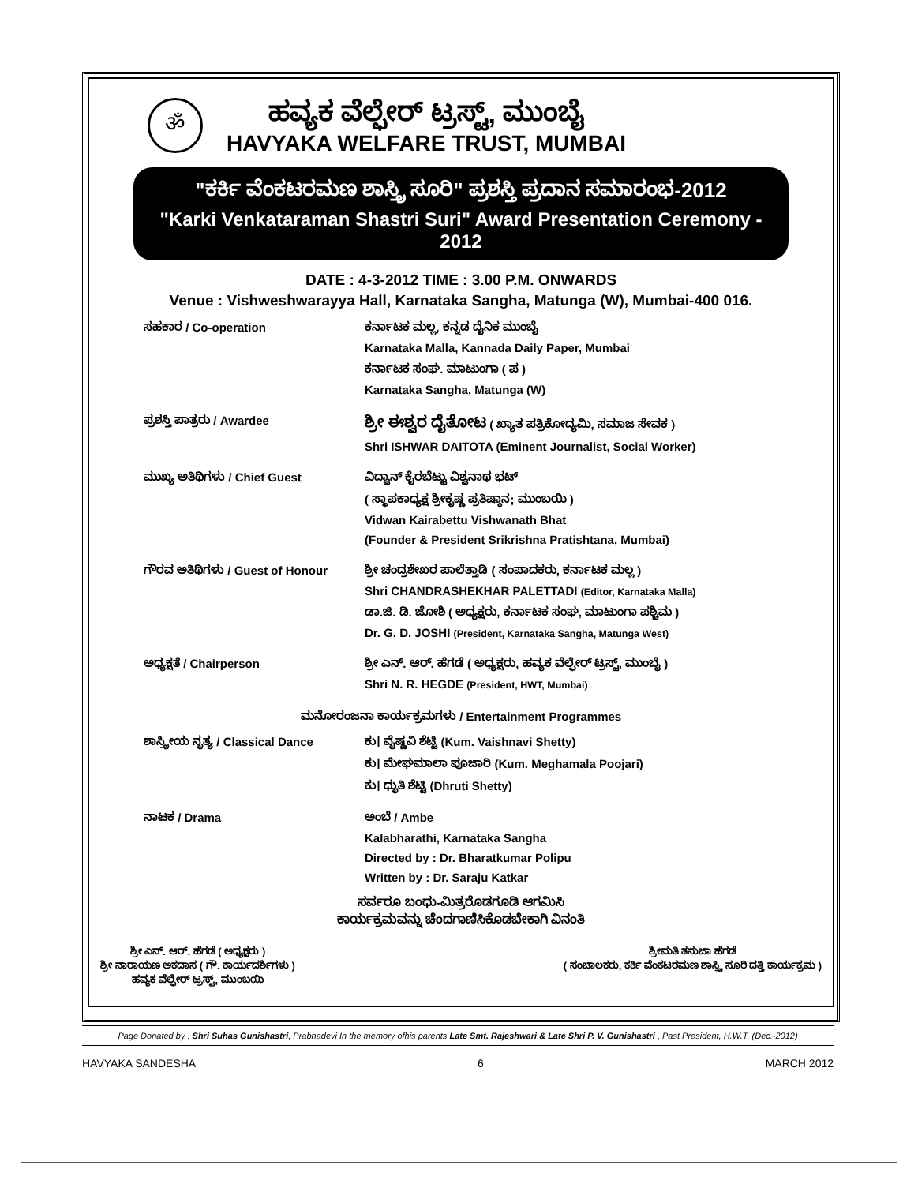ॐ
ಹವ್ಯಕ ವೆಲ್ಫೇರ್ ಟ್ರಸ್ಟ್, ಮುಂಬೈ
HAVYAKA WELFARE TRUST, MUMBAI
"ಕರ್ಕಿ ವೆಂಕಟರಮಣ ಶಾಸ್ತ್ರಿ ಸೂರಿ" ಪ್ರಶಸ್ತಿ ಪ್ರದಾನ ಸಮಾರಂಭ-2012
"Karki Venkataraman Shastri Suri" Award Presentation Ceremony - 2012
DATE : 4-3-2012 TIME : 3.00 P.M. ONWARDS
Venue : Vishweshwarayya Hall, Karnataka Sangha, Matunga (W), Mumbai-400 016.
ಸಹಕಾರ / Co-operation ಕರ್ನಾಟಕ ಮಲ್ಲ, ಕನ್ನಡ ದೈನಿಕ ಮುಂಬೈ
Karnataka Malla, Kannada Daily Paper, Mumbai
ಕರ್ನಾಟಕ ಸಂಘ. ಮಾಟುಂಗಾ ( ಪ )
Karnataka Sangha, Matunga (W)
ಪ್ರಶಸ್ತಿ ಪಾತ್ರರು / Awardee
ಶ್ರೀ ಈಶ್ವರ ದೈತೋಟ ( ಖ್ಯಾತ ಪತ್ರಿಕೋದ್ಯಮಿ, ಸಮಾಜ ಸೇವಕ )
Shri ISHWAR DAITOTA (Eminent Journalist, Social Worker)
ಮುಖ್ಯ ಅತಿಥಿಗಳು / Chief Guest ವಿದ್ವಾನ್ ಕೈರಬೆಟ್ಟು ವಿಶ್ವನಾಥ ಭಟ್
( ಸ್ಥಾಪಕಾಧ್ಯಕ್ಷ ಶ್ರೀಕೃಷ್ಣ ಪ್ರತಿಷ್ಠಾನ; ಮುಂಬಯಿ )
Vidwan Kairabettu Vishwanath Bhat
(Founder & President Srikrishna Pratishtana, Mumbai)
ಗೌರವ ಅತಿಥಿಗಳು / Guest of Honour ಶ್ರೀ ಚಂದ್ರಶೇಖರ ಪಾಲೆತ್ತಾಡಿ ( ಸಂಪಾದಕರು, ಕರ್ನಾಟಕ ಮಲ್ಲ )
Shri CHANDRASHEKHAR PALETTADI (Editor, Karnataka Malla)
ಡಾ.ಜಿ. ಡಿ. ಜೋಶಿ ( ಅಧ್ಯಕ್ಷರು, ಕರ್ನಾಟಕ ಸಂಘ, ಮಾಟುಂಗಾ ಪಶ್ಚಿಮ )
Dr. G. D. JOSHI (President, Karnataka Sangha, Matunga West)
ಅಧ್ಯಕ್ಷತೆ / Chairperson ಶ್ರೀ ಎನ್. ಆರ್. ಹೆಗಡೆ ( ಅಧ್ಯಕ್ಷರು, ಹವ್ಯಕ ವೆಲ್ಫೇರ್ ಟ್ರಸ್ಟ್, ಮುಂಬೈ )
Shri N. R. HEGDE (President, HWT, Mumbai)
ಮನೋರಂಜನಾ ಕಾರ್ಯಕ್ರಮಗಳು / Entertainment Programmes
ಶಾಸ್ತ್ರೀಯ ನೃತ್ಯ / Classical Dance
ಕು। ವೈಷ್ಣವಿ ಶೆಟ್ಟಿ (Kum. Vaishnavi Shetty)
ಕು। ಮೇಘಮಾಲಾ ಪೂಜಾರಿ (Kum. Meghamala Poojari)
ಕು। ಧೃುತಿ ಶೆಟ್ಟಿ (Dhruti Shetty)
ನಾಟಕ / Drama ಅಂಬೆ / Ambe
Kalabharathi, Karnataka Sangha
Directed by : Dr. Bharatkumar Polipu
Written by : Dr. Saraju Katkar
ಸರ್ವರೂ ಬಂಧು-ಮಿತ್ರರೊಡಗೂಡಿ ಆಗಮಿಸಿ
ಕಾರ್ಯಕ್ರಮವನ್ನು ಚೆಂದಗಾಣಿಸಿಕೊಡಬೇಕಾಗಿ ವಿನಂತಿ
ಶ್ರೀ ಎನ್. ಆರ್. ಹೆಗಡೆ ( ಅಧ್ಯಕ್ಷರು )
ಶ್ರೀ ನಾರಾಯಣ ಅಕದಾಸ ( ಗೌ. ಕಾರ್ಯದರ್ಶಿಗಳು )
ಹವ್ಯಕ ವೆಲ್ಫೇರ್ ಟ್ರಸ್ಟ್, ಮುಂಬಯಿ
ಶ್ರೀಮತಿ ತನುಜಾ ಹೆಗಡೆ
( ಸಂಚಾಲಕರು, ಕರ್ಕಿ ವೆಂಕಟರಮಣ ಶಾಸ್ತ್ರಿ ಸೂರಿ ದತ್ತಿ ಕಾರ್ಯಕ್ರಮ )
Page Donated by : Shri Suhas Gunishastri, Prabhadevi In the memory ofhis parents Late Smt. Rajeshwari & Late Shri P. V. Gunishastri , Past President, H.W.T. (Dec.-2012)
HAVYAKA SANDESHA 6 MARCH 2012